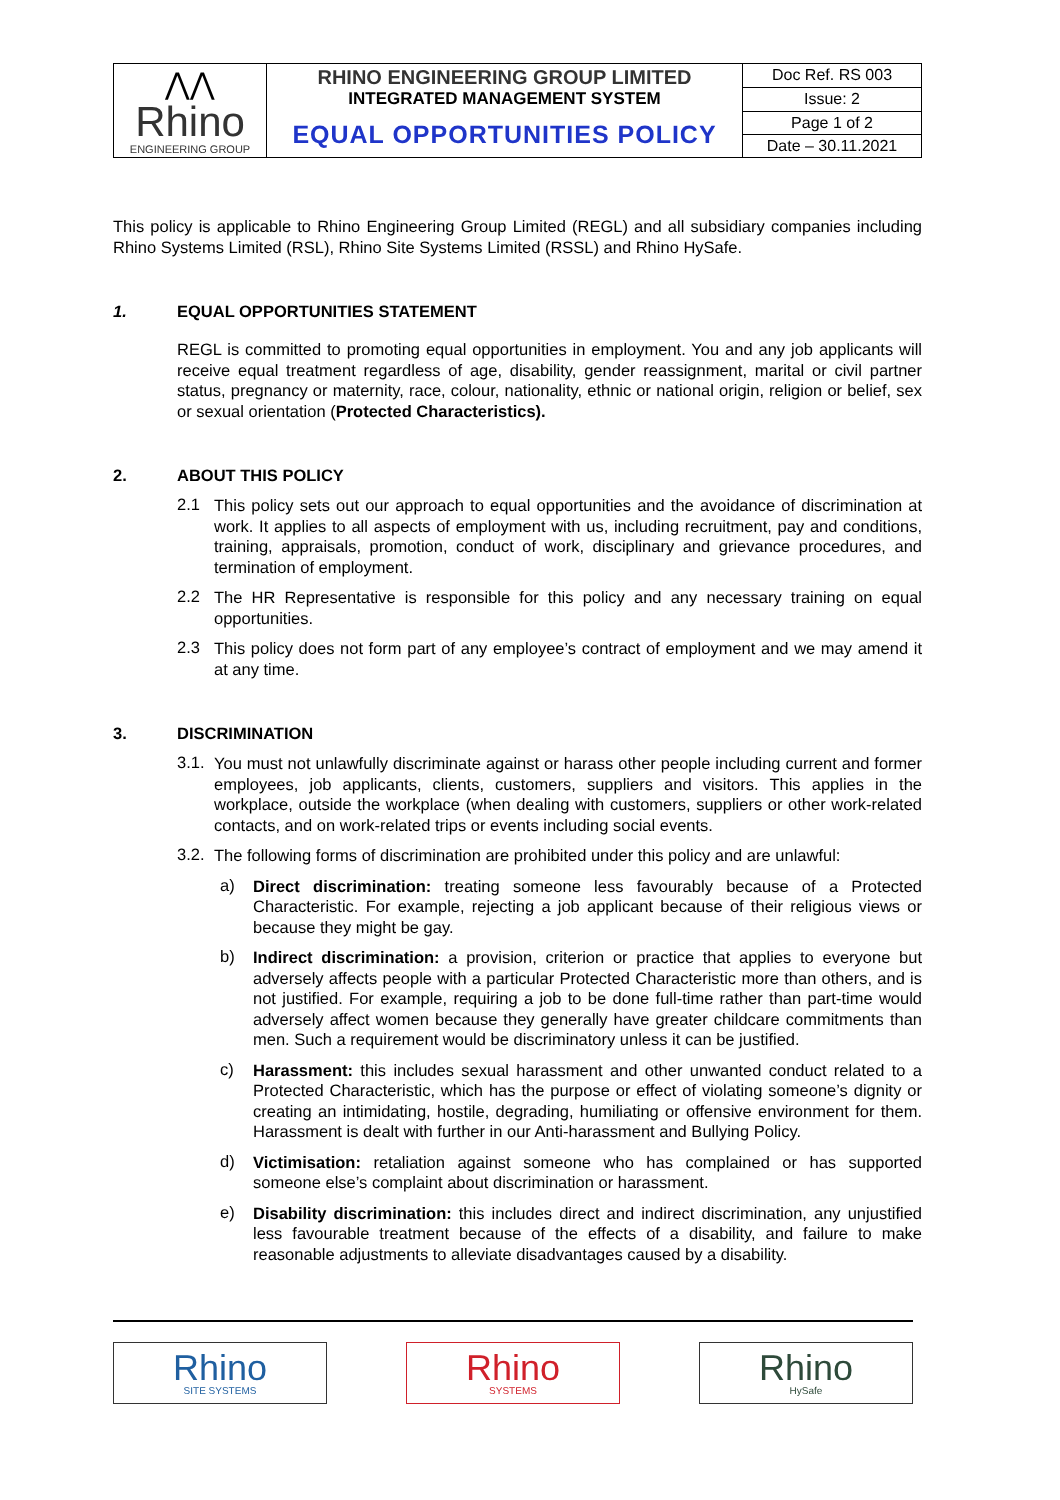| ⋀⋀ Rhino ENGINEERING GROUP | RHINO ENGINEERING GROUP LIMITED INTEGRATED MANAGEMENT SYSTEM | Doc Ref. RS 003 |
| | | Issue: 2 |
| | EQUAL OPPORTUNITIES POLICY | Page 1 of 2 |
| | | Date – 30.11.2021 |
This policy is applicable to Rhino Engineering Group Limited (REGL) and all subsidiary companies including Rhino Systems Limited (RSL), Rhino Site Systems Limited (RSSL) and Rhino HySafe.
1. EQUAL OPPORTUNITIES STATEMENT
REGL is committed to promoting equal opportunities in employment. You and any job applicants will receive equal treatment regardless of age, disability, gender reassignment, marital or civil partner status, pregnancy or maternity, race, colour, nationality, ethnic or national origin, religion or belief, sex or sexual orientation (Protected Characteristics).
2. ABOUT THIS POLICY
2.1
This policy sets out our approach to equal opportunities and the avoidance of discrimination at work. It applies to all aspects of employment with us, including recruitment, pay and conditions, training, appraisals, promotion, conduct of work, disciplinary and grievance procedures, and termination of employment.
2.2
The HR Representative is responsible for this policy and any necessary training on equal opportunities.
2.3
This policy does not form part of any employee’s contract of employment and we may amend it at any time.
3. DISCRIMINATION
3.1.
You must not unlawfully discriminate against or harass other people including current and former employees, job applicants, clients, customers, suppliers and visitors. This applies in the workplace, outside the workplace (when dealing with customers, suppliers or other work-related contacts, and on work-related trips or events including social events.
3.2.
The following forms of discrimination are prohibited under this policy and are unlawful:
a)
Direct discrimination: treating someone less favourably because of a Protected Characteristic. For example, rejecting a job applicant because of their religious views or because they might be gay.
b)
Indirect discrimination: a provision, criterion or practice that applies to everyone but adversely affects people with a particular Protected Characteristic more than others, and is not justified. For example, requiring a job to be done full-time rather than part-time would adversely affect women because they generally have greater childcare commitments than men. Such a requirement would be discriminatory unless it can be justified.
c)
Harassment: this includes sexual harassment and other unwanted conduct related to a Protected Characteristic, which has the purpose or effect of violating someone’s dignity or creating an intimidating, hostile, degrading, humiliating or offensive environment for them. Harassment is dealt with further in our Anti-harassment and Bullying Policy.
d)
Victimisation: retaliation against someone who has complained or has supported someone else’s complaint about discrimination or harassment.
e)
Disability discrimination: this includes direct and indirect discrimination, any unjustified less favourable treatment because of the effects of a disability, and failure to make reasonable adjustments to alleviate disadvantages caused by a disability.
Rhino
SITE SYSTEMS
Rhino
SYSTEMS
Rhino
HySafe